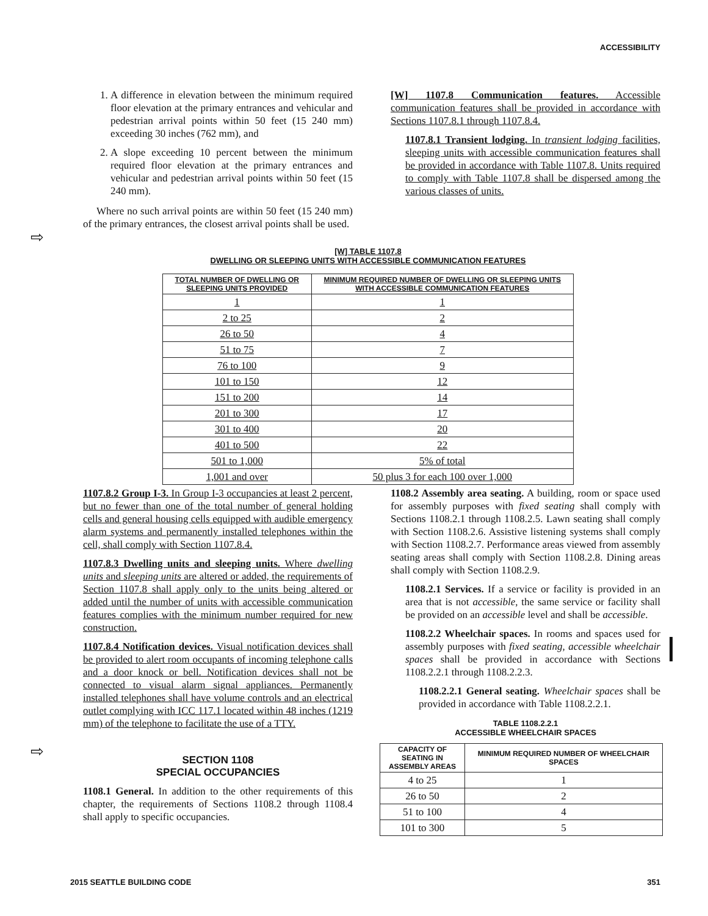ACCESSIBILITY
1. A difference in elevation between the minimum required floor elevation at the primary entrances and vehicular and pedestrian arrival points within 50 feet (15 240 mm) exceeding 30 inches (762 mm), and
2. A slope exceeding 10 percent between the minimum required floor elevation at the primary entrances and vehicular and pedestrian arrival points within 50 feet (15 240 mm).
Where no such arrival points are within 50 feet (15 240 mm) of the primary entrances, the closest arrival points shall be used.
[W] 1107.8 Communication features. Accessible communication features shall be provided in accordance with Sections 1107.8.1 through 1107.8.4.
1107.8.1 Transient lodging. In transient lodging facilities, sleeping units with accessible communication features shall be provided in accordance with Table 1107.8. Units required to comply with Table 1107.8 shall be dispersed among the various classes of units.
⇨
[W] TABLE 1107.8
DWELLING OR SLEEPING UNITS WITH ACCESSIBLE COMMUNICATION FEATURES
| TOTAL NUMBER OF DWELLING OR SLEEPING UNITS PROVIDED | MINIMUM REQUIRED NUMBER OF DWELLING OR SLEEPING UNITS WITH ACCESSIBLE COMMUNICATION FEATURES |
| --- | --- |
| 1 | 1 |
| 2 to 25 | 2 |
| 26 to 50 | 4 |
| 51 to 75 | 7 |
| 76 to 100 | 9 |
| 101 to 150 | 12 |
| 151 to 200 | 14 |
| 201 to 300 | 17 |
| 301 to 400 | 20 |
| 401 to 500 | 22 |
| 501 to 1,000 | 5% of total |
| 1,001 and over | 50 plus 3 for each 100 over 1,000 |
1107.8.2 Group I-3. In Group I-3 occupancies at least 2 percent, but no fewer than one of the total number of general holding cells and general housing cells equipped with audible emergency alarm systems and permanently installed telephones within the cell, shall comply with Section 1107.8.4.
1107.8.3 Dwelling units and sleeping units. Where dwelling units and sleeping units are altered or added, the requirements of Section 1107.8 shall apply only to the units being altered or added until the number of units with accessible communication features complies with the minimum number required for new construction.
1107.8.4 Notification devices. Visual notification devices shall be provided to alert room occupants of incoming telephone calls and a door knock or bell. Notification devices shall not be connected to visual alarm signal appliances. Permanently installed telephones shall have volume controls and an electrical outlet complying with ICC 117.1 located within 48 inches (1219 mm) of the telephone to facilitate the use of a TTY.
SECTION 1108
SPECIAL OCCUPANCIES
1108.1 General. In addition to the other requirements of this chapter, the requirements of Sections 1108.2 through 1108.4 shall apply to specific occupancies.
1108.2 Assembly area seating. A building, room or space used for assembly purposes with fixed seating shall comply with Sections 1108.2.1 through 1108.2.5. Lawn seating shall comply with Section 1108.2.6. Assistive listening systems shall comply with Section 1108.2.7. Performance areas viewed from assembly seating areas shall comply with Section 1108.2.8. Dining areas shall comply with Section 1108.2.9.
1108.2.1 Services. If a service or facility is provided in an area that is not accessible, the same service or facility shall be provided on an accessible level and shall be accessible.
1108.2.2 Wheelchair spaces. In rooms and spaces used for assembly purposes with fixed seating, accessible wheelchair spaces shall be provided in accordance with Sections 1108.2.2.1 through 1108.2.2.3.
1108.2.2.1 General seating. Wheelchair spaces shall be provided in accordance with Table 1108.2.2.1.
TABLE 1108.2.2.1
ACCESSIBLE WHEELCHAIR SPACES
| CAPACITY OF SEATING IN ASSEMBLY AREAS | MINIMUM REQUIRED NUMBER OF WHEELCHAIR SPACES |
| --- | --- |
| 4 to 25 | 1 |
| 26 to 50 | 2 |
| 51 to 100 | 4 |
| 101 to 300 | 5 |
⇨
2015 SEATTLE BUILDING CODE 351